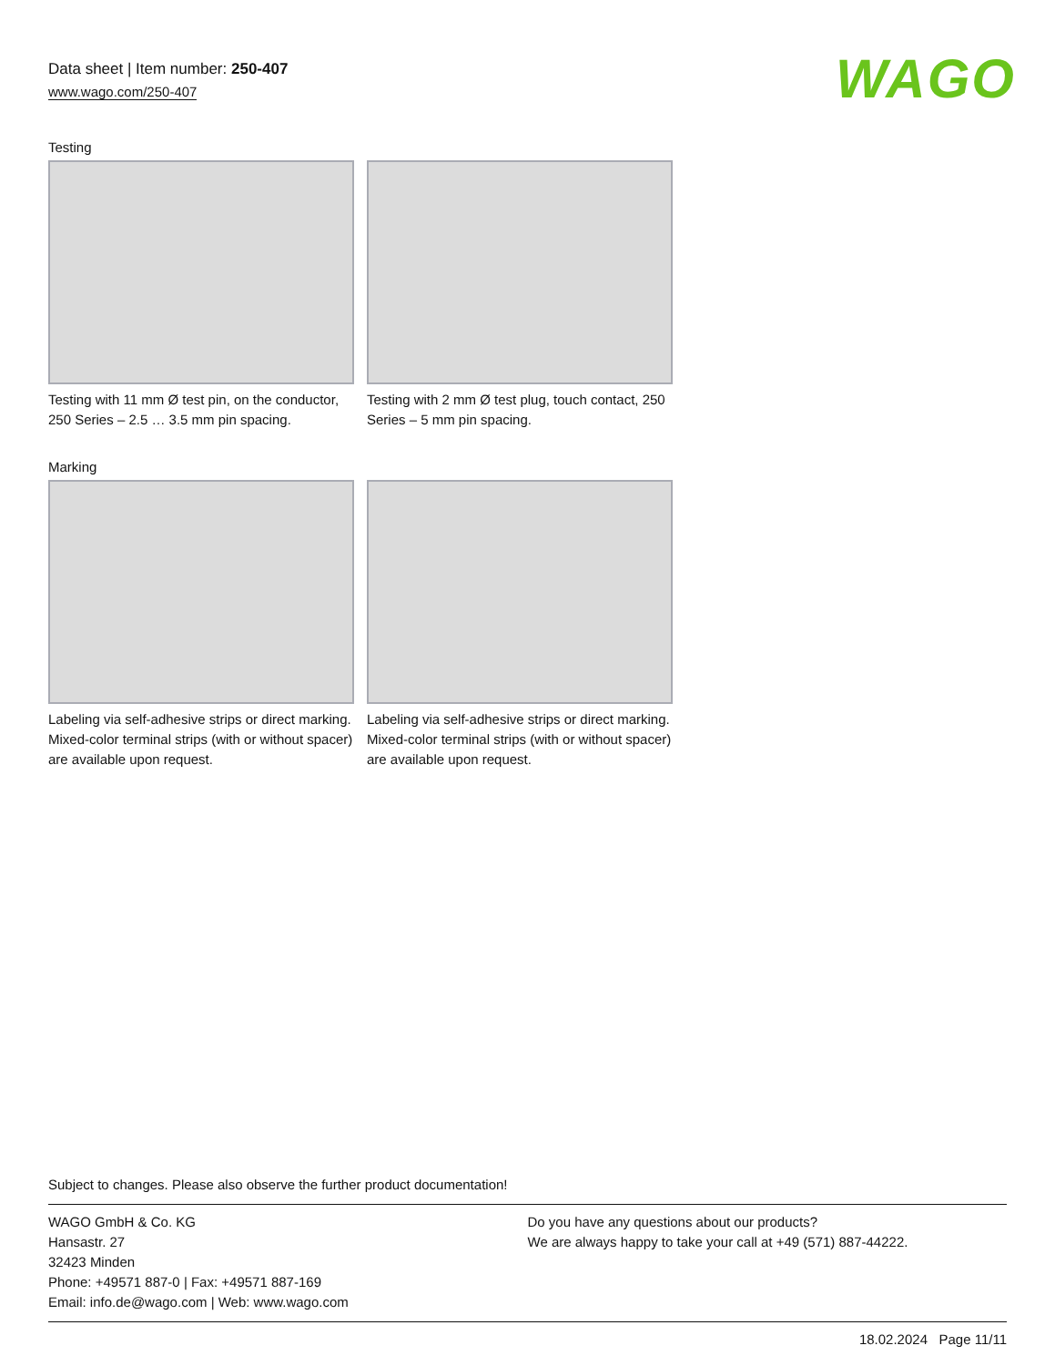Data sheet | Item number: 250-407
www.wago.com/250-407
WAGO
Testing
Testing with 11 mm Ø test pin, on the conductor, 250 Series – 2.5 … 3.5 mm pin spacing.
Testing with 2 mm Ø test plug, touch contact, 250 Series – 5 mm pin spacing.
Marking
Labeling via self-adhesive strips or direct marking. Mixed-color terminal strips (with or without spacer) are available upon request.
Labeling via self-adhesive strips or direct marking. Mixed-color terminal strips (with or without spacer) are available upon request.
Subject to changes. Please also observe the further product documentation!
WAGO GmbH & Co. KG
Hansastr. 27
32423 Minden
Phone: +49571 887-0 | Fax: +49571 887-169
Email: info.de@wago.com | Web: www.wago.com
Do you have any questions about our products?
We are always happy to take your call at +49 (571) 887-44222.
18.02.2024 Page 11/11